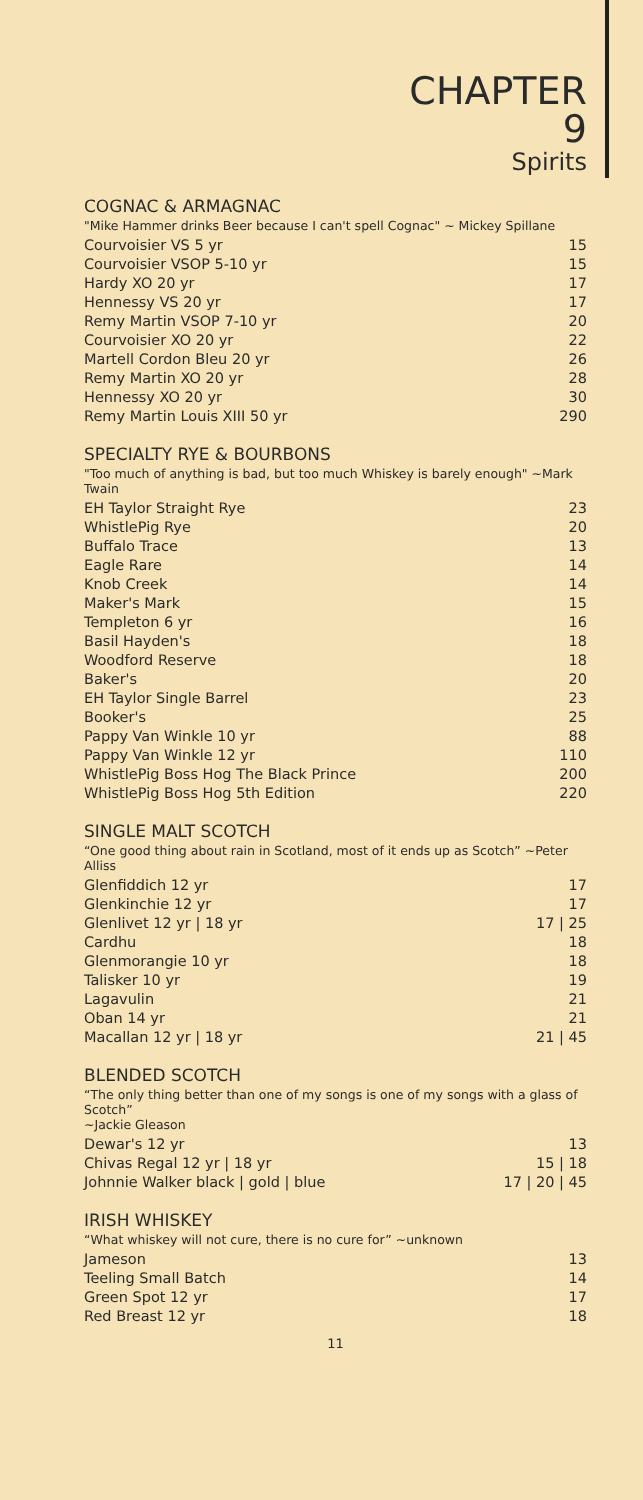CHAPTER 9
Spirits
COGNAC & ARMAGNAC
"Mike Hammer drinks Beer because I can't spell Cognac" ~ Mickey Spillane
| Courvoisier VS 5 yr | 15 |
| Courvoisier VSOP 5-10 yr | 15 |
| Hardy XO 20 yr | 17 |
| Hennessy VS 20 yr | 17 |
| Remy Martin VSOP 7-10 yr | 20 |
| Courvoisier XO 20 yr | 22 |
| Martell Cordon Bleu 20 yr | 26 |
| Remy Martin XO 20 yr | 28 |
| Hennessy XO 20 yr | 30 |
| Remy Martin Louis XIII 50 yr | 290 |
SPECIALTY RYE & BOURBONS
"Too much of anything is bad, but too much Whiskey is barely enough" ~Mark Twain
| EH Taylor Straight Rye | 23 |
| WhistlePig Rye | 20 |
| Buffalo Trace | 13 |
| Eagle Rare | 14 |
| Knob Creek | 14 |
| Maker's Mark | 15 |
| Templeton 6 yr | 16 |
| Basil Hayden's | 18 |
| Woodford Reserve | 18 |
| Baker's | 20 |
| EH Taylor Single Barrel | 23 |
| Booker's | 25 |
| Pappy Van Winkle 10 yr | 88 |
| Pappy Van Winkle 12 yr | 110 |
| WhistlePig Boss Hog The Black Prince | 200 |
| WhistlePig Boss Hog 5th Edition | 220 |
SINGLE MALT SCOTCH
“One good thing about rain in Scotland, most of it ends up as Scotch” ~Peter Alliss
| Glenfiddich 12 yr | 17 |
| Glenkinchie 12 yr | 17 |
| Glenlivet 12 yr / 18 yr | 17 / 25 |
| Cardhu | 18 |
| Glenmorangie 10 yr | 18 |
| Talisker 10 yr | 19 |
| Lagavulin | 21 |
| Oban 14 yr | 21 |
| Macallan 12 yr / 18 yr | 21 / 45 |
BLENDED SCOTCH
“The only thing better than one of my songs is one of my songs with a glass of Scotch”
~Jackie Gleason
| Dewar's 12 yr | 13 |
| Chivas Regal 12 yr / 18 yr | 15 / 18 |
| Johnnie Walker black / gold / blue | 17 / 20 / 45 |
IRISH WHISKEY
“What whiskey will not cure, there is no cure for” ~unknown
| Jameson | 13 |
| Teeling Small Batch | 14 |
| Green Spot 12 yr | 17 |
| Red Breast 12 yr | 18 |
11